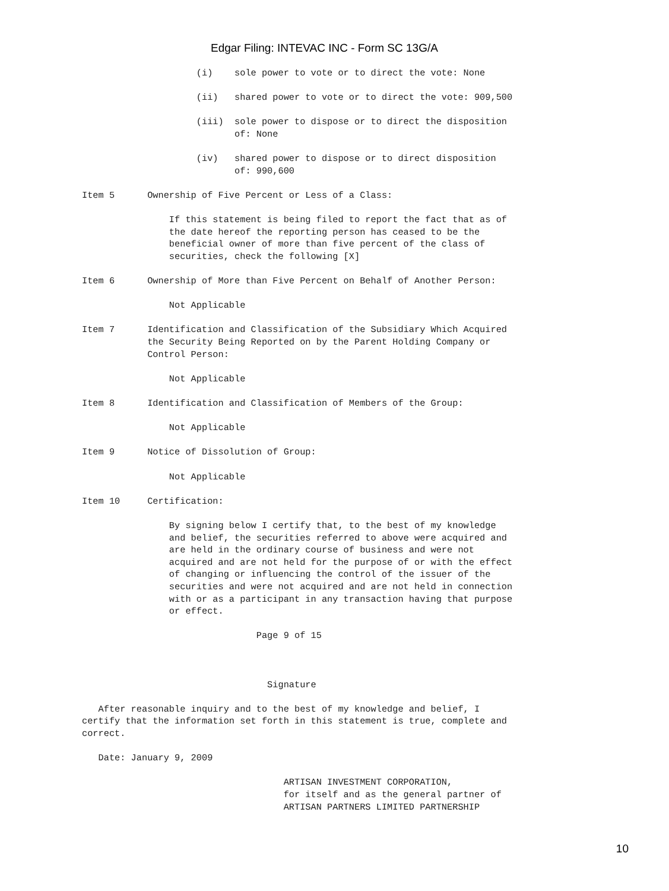Edgar Filing: INTEVAC INC - Form SC 13G/A
                     (i)    sole power to vote or to direct the vote: None

                     (ii)   shared power to vote or to direct the vote: 909,500

                     (iii)  sole power to dispose or to direct the disposition
                            of: None

                     (iv)   shared power to dispose or to direct disposition
                            of: 990,600

Item 5      Ownership of Five Percent or Less of a Class:

                If this statement is being filed to report the fact that as of
                the date hereof the reporting person has ceased to be the
                beneficial owner of more than five percent of the class of
                securities, check the following [X]

Item 6      Ownership of More than Five Percent on Behalf of Another Person:

                Not Applicable

Item 7      Identification and Classification of the Subsidiary Which Acquired
            the Security Being Reported on by the Parent Holding Company or
            Control Person:

                Not Applicable

Item 8      Identification and Classification of Members of the Group:

                Not Applicable

Item 9      Notice of Dissolution of Group:

                Not Applicable

Item 10     Certification:

                By signing below I certify that, to the best of my knowledge
                and belief, the securities referred to above were acquired and
                are held in the ordinary course of business and were not
                acquired and are not held for the purpose of or with the effect
                of changing or influencing the control of the issuer of the
                securities and were not acquired and are not held in connection
                with or as a participant in any transaction having that purpose
                or effect.

                                Page 9 of 15



                                  Signature

   After reasonable inquiry and to the best of my knowledge and belief, I
certify that the information set forth in this statement is true, complete and
correct.

   Date: January 9, 2009

                                     ARTISAN INVESTMENT CORPORATION,
                                     for itself and as the general partner of
                                     ARTISAN PARTNERS LIMITED PARTNERSHIP
10